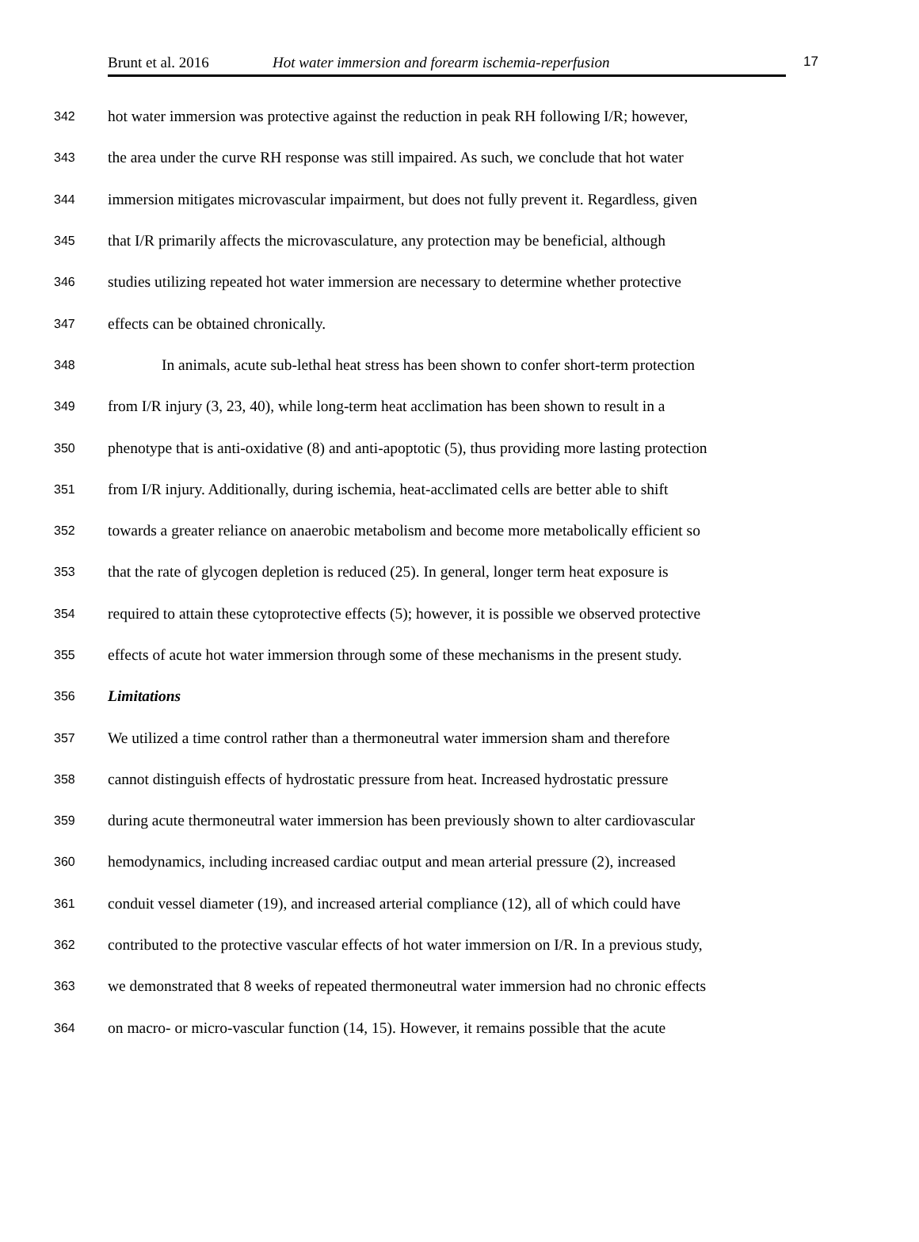Brunt et al. 2016 Hot water immersion and forearm ischemia-reperfusion 17
342 hot water immersion was protective against the reduction in peak RH following I/R; however,
343 the area under the curve RH response was still impaired. As such, we conclude that hot water
344 immersion mitigates microvascular impairment, but does not fully prevent it. Regardless, given
345 that I/R primarily affects the microvasculature, any protection may be beneficial, although
346 studies utilizing repeated hot water immersion are necessary to determine whether protective
347 effects can be obtained chronically.
348 In animals, acute sub-lethal heat stress has been shown to confer short-term protection
349 from I/R injury (3, 23, 40), while long-term heat acclimation has been shown to result in a
350 phenotype that is anti-oxidative (8) and anti-apoptotic (5), thus providing more lasting protection
351 from I/R injury. Additionally, during ischemia, heat-acclimated cells are better able to shift
352 towards a greater reliance on anaerobic metabolism and become more metabolically efficient so
353 that the rate of glycogen depletion is reduced (25). In general, longer term heat exposure is
354 required to attain these cytoprotective effects (5); however, it is possible we observed protective
355 effects of acute hot water immersion through some of these mechanisms in the present study.
356 Limitations
357 We utilized a time control rather than a thermoneutral water immersion sham and therefore
358 cannot distinguish effects of hydrostatic pressure from heat. Increased hydrostatic pressure
359 during acute thermoneutral water immersion has been previously shown to alter cardiovascular
360 hemodynamics, including increased cardiac output and mean arterial pressure (2), increased
361 conduit vessel diameter (19), and increased arterial compliance (12), all of which could have
362 contributed to the protective vascular effects of hot water immersion on I/R. In a previous study,
363 we demonstrated that 8 weeks of repeated thermoneutral water immersion had no chronic effects
364 on macro- or micro-vascular function (14, 15). However, it remains possible that the acute